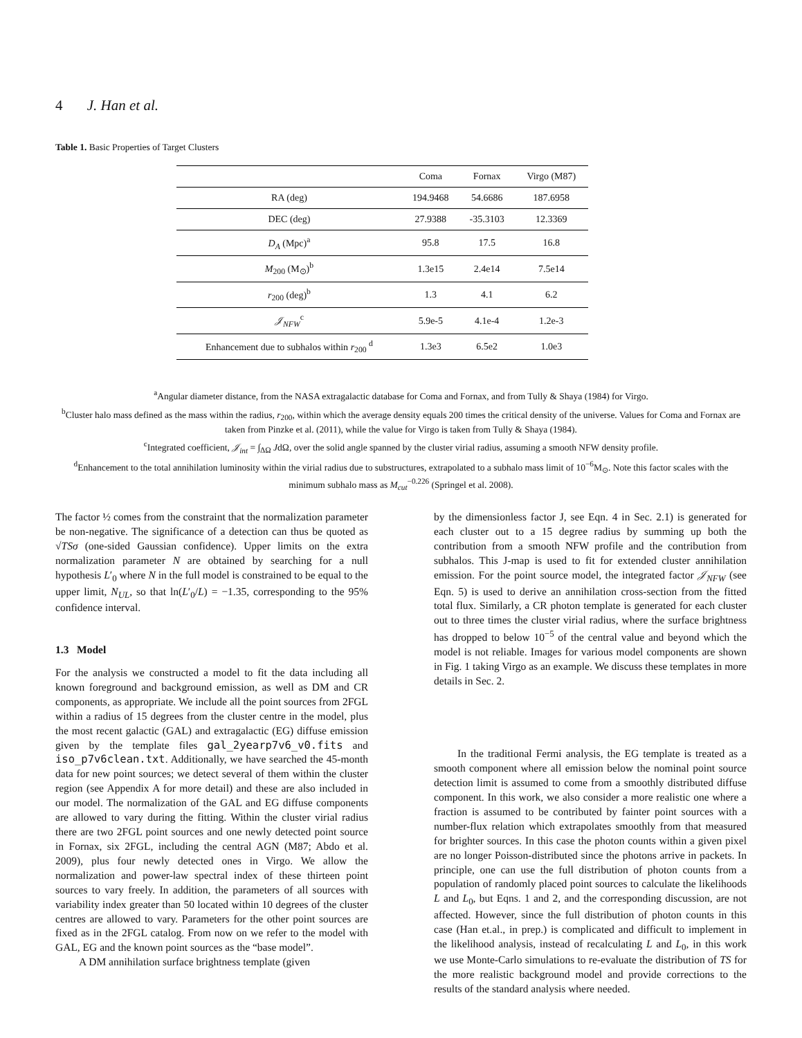4 J. Han et al.
Table 1. Basic Properties of Target Clusters
| | Coma | Fornax | Virgo (M87) |
| --- | --- | --- | --- |
| RA (deg) | 194.9468 | 54.6686 | 187.6958 |
| DEC (deg) | 27.9388 | -35.3103 | 12.3369 |
| D<sub>A</sub> (Mpc)<sup>a</sup> | 95.8 | 17.5 | 16.8 |
| M<sub>200</sub> (M<sub>⊙</sub>)<sup>b</sup> | 1.3e15 | 2.4e14 | 7.5e14 |
| r<sub>200</sub> (deg)<sup>b</sup> | 1.3 | 4.1 | 6.2 |
| 𝒥<sub>NFW</sub><sup>c</sup> | 5.9e-5 | 4.1e-4 | 1.2e-3 |
| Enhancement due to subhalos within r<sub>200</sub> <sup>d</sup> | 1.3e3 | 6.5e2 | 1.0e3 |
<sup>a</sup> Angular diameter distance, from the NASA extragalactic database for Coma and Fornax, and from Tully & Shaya (1984) for Virgo.
<sup>b</sup> Cluster halo mass defined as the mass within the radius, r<sub>200</sub>, within which the average density equals 200 times the critical density of the universe. Values for Coma and Fornax are taken from Pinzke et al. (2011), while the value for Virgo is taken from Tully & Shaya (1984).
<sup>c</sup> Integrated coefficient, 𝒥<sub>int</sub> = ∫<sub>ΔΩ</sub> JdΩ, over the solid angle spanned by the cluster virial radius, assuming a smooth NFW density profile.
<sup>d</sup> Enhancement to the total annihilation luminosity within the virial radius due to substructures, extrapolated to a subhalo mass limit of 10<sup>−6</sup>M<sub>⊙</sub>. Note this factor scales with the minimum subhalo mass as M<sub>cut</sub><sup>−0.226</sup> (Springel et al. 2008).
The factor ½ comes from the constraint that the normalization parameter be non-negative. The significance of a detection can thus be quoted as √TS σ (one-sided Gaussian confidence). Upper limits on the extra normalization parameter N are obtained by searching for a null hypothesis L′<sub>0</sub> where N in the full model is constrained to be equal to the upper limit, N<sub>UL</sub>, so that ln(L′<sub>0</sub>/L) = −1.35, corresponding to the 95% confidence interval.
1.3 Model
For the analysis we constructed a model to fit the data including all known foreground and background emission, as well as DM and CR components, as appropriate. We include all the point sources from 2FGL within a radius of 15 degrees from the cluster centre in the model, plus the most recent galactic (GAL) and extragalactic (EG) diffuse emission given by the template files gal_2yearp7v6_v0.fits and iso_p7v6clean.txt. Additionally, we have searched the 45-month data for new point sources; we detect several of them within the cluster region (see Appendix A for more detail) and these are also included in our model. The normalization of the GAL and EG diffuse components are allowed to vary during the fitting. Within the cluster virial radius there are two 2FGL point sources and one newly detected point source in Fornax, six 2FGL, including the central AGN (M87; Abdo et al. 2009), plus four newly detected ones in Virgo. We allow the normalization and power-law spectral index of these thirteen point sources to vary freely. In addition, the parameters of all sources with variability index greater than 50 located within 10 degrees of the cluster centres are allowed to vary. Parameters for the other point sources are fixed as in the 2FGL catalog. From now on we refer to the model with GAL, EG and the known point sources as the “base model”.
A DM annihilation surface brightness template (given
by the dimensionless factor J, see Eqn. 4 in Sec. 2.1) is generated for each cluster out to a 15 degree radius by summing up both the contribution from a smooth NFW profile and the contribution from subhalos. This J-map is used to fit for extended cluster annihilation emission. For the point source model, the integrated factor 𝒥<sub>NFW</sub> (see Eqn. 5) is used to derive an annihilation cross-section from the fitted total flux. Similarly, a CR photon template is generated for each cluster out to three times the cluster virial radius, where the surface brightness has dropped to below 10<sup>−5</sup> of the central value and beyond which the model is not reliable. Images for various model components are shown in Fig. 1 taking Virgo as an example. We discuss these templates in more details in Sec. 2.
In the traditional Fermi analysis, the EG template is treated as a smooth component where all emission below the nominal point source detection limit is assumed to come from a smoothly distributed diffuse component. In this work, we also consider a more realistic one where a fraction is assumed to be contributed by fainter point sources with a number-flux relation which extrapolates smoothly from that measured for brighter sources. In this case the photon counts within a given pixel are no longer Poisson-distributed since the photons arrive in packets. In principle, one can use the full distribution of photon counts from a population of randomly placed point sources to calculate the likelihoods L and L<sub>0</sub>, but Eqns. 1 and 2, and the corresponding discussion, are not affected. However, since the full distribution of photon counts in this case (Han et.al., in prep.) is complicated and difficult to implement in the likelihood analysis, instead of recalculating L and L<sub>0</sub>, in this work we use Monte-Carlo simulations to re-evaluate the distribution of TS for the more realistic background model and provide corrections to the results of the standard analysis where needed.